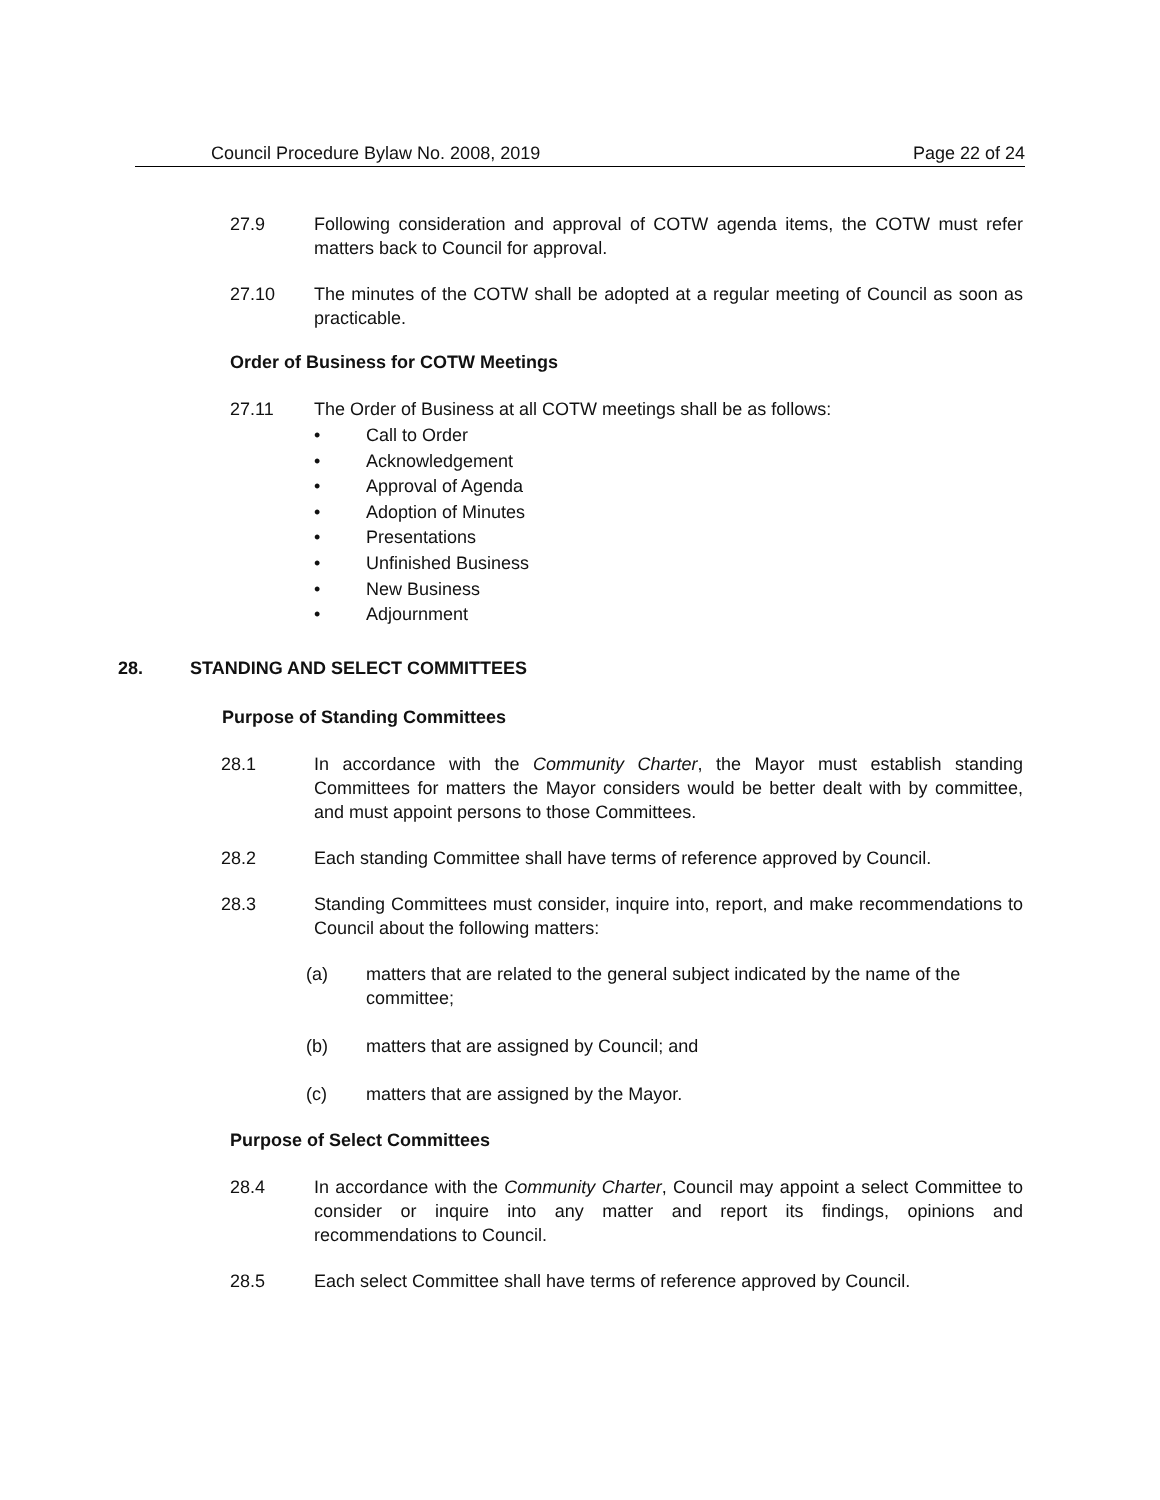Council Procedure Bylaw No. 2008, 2019 Page 22 of 24
27.9 Following consideration and approval of COTW agenda items, the COTW must refer matters back to Council for approval.
27.10 The minutes of the COTW shall be adopted at a regular meeting of Council as soon as practicable.
Order of Business for COTW Meetings
27.11 The Order of Business at all COTW meetings shall be as follows:
• Call to Order
• Acknowledgement
• Approval of Agenda
• Adoption of Minutes
• Presentations
• Unfinished Business
• New Business
• Adjournment
28. STANDING AND SELECT COMMITTEES
Purpose of Standing Committees
28.1 In accordance with the Community Charter, the Mayor must establish standing Committees for matters the Mayor considers would be better dealt with by committee, and must appoint persons to those Committees.
28.2 Each standing Committee shall have terms of reference approved by Council.
28.3 Standing Committees must consider, inquire into, report, and make recommendations to Council about the following matters:
(a) matters that are related to the general subject indicated by the name of the committee;
(b) matters that are assigned by Council; and
(c) matters that are assigned by the Mayor.
Purpose of Select Committees
28.4 In accordance with the Community Charter, Council may appoint a select Committee to consider or inquire into any matter and report its findings, opinions and recommendations to Council.
28.5 Each select Committee shall have terms of reference approved by Council.